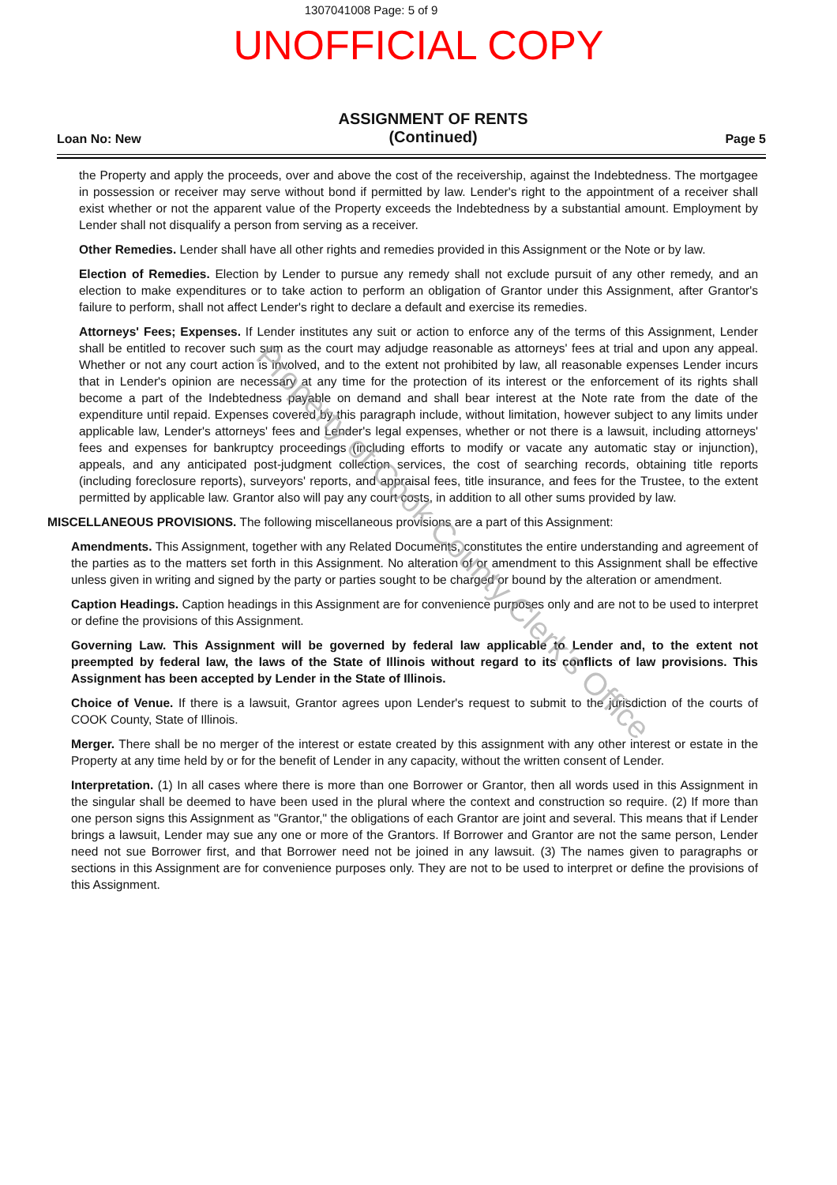1307041008 Page: 5 of 9
UNOFFICIAL COPY
Loan No: New
ASSIGNMENT OF RENTS
(Continued)
Page 5
the Property and apply the proceeds, over and above the cost of the receivership, against the Indebtedness. The mortgagee in possession or receiver may serve without bond if permitted by law. Lender's right to the appointment of a receiver shall exist whether or not the apparent value of the Property exceeds the Indebtedness by a substantial amount. Employment by Lender shall not disqualify a person from serving as a receiver.
Other Remedies. Lender shall have all other rights and remedies provided in this Assignment or the Note or by law.
Election of Remedies. Election by Lender to pursue any remedy shall not exclude pursuit of any other remedy, and an election to make expenditures or to take action to perform an obligation of Grantor under this Assignment, after Grantor's failure to perform, shall not affect Lender's right to declare a default and exercise its remedies.
Attorneys' Fees; Expenses. If Lender institutes any suit or action to enforce any of the terms of this Assignment, Lender shall be entitled to recover such sum as the court may adjudge reasonable as attorneys' fees at trial and upon any appeal. Whether or not any court action is involved, and to the extent not prohibited by law, all reasonable expenses Lender incurs that in Lender's opinion are necessary at any time for the protection of its interest or the enforcement of its rights shall become a part of the Indebtedness payable on demand and shall bear interest at the Note rate from the date of the expenditure until repaid. Expenses covered by this paragraph include, without limitation, however subject to any limits under applicable law, Lender's attorneys' fees and Lender's legal expenses, whether or not there is a lawsuit, including attorneys' fees and expenses for bankruptcy proceedings (including efforts to modify or vacate any automatic stay or injunction), appeals, and any anticipated post-judgment collection services, the cost of searching records, obtaining title reports (including foreclosure reports), surveyors' reports, and appraisal fees, title insurance, and fees for the Trustee, to the extent permitted by applicable law. Grantor also will pay any court costs, in addition to all other sums provided by law.
MISCELLANEOUS PROVISIONS. The following miscellaneous provisions are a part of this Assignment:
Amendments. This Assignment, together with any Related Documents, constitutes the entire understanding and agreement of the parties as to the matters set forth in this Assignment. No alteration of or amendment to this Assignment shall be effective unless given in writing and signed by the party or parties sought to be charged or bound by the alteration or amendment.
Caption Headings. Caption headings in this Assignment are for convenience purposes only and are not to be used to interpret or define the provisions of this Assignment.
Governing Law. This Assignment will be governed by federal law applicable to Lender and, to the extent not preempted by federal law, the laws of the State of Illinois without regard to its conflicts of law provisions. This Assignment has been accepted by Lender in the State of Illinois.
Choice of Venue. If there is a lawsuit, Grantor agrees upon Lender's request to submit to the jurisdiction of the courts of COOK County, State of Illinois.
Merger. There shall be no merger of the interest or estate created by this assignment with any other interest or estate in the Property at any time held by or for the benefit of Lender in any capacity, without the written consent of Lender.
Interpretation. (1) In all cases where there is more than one Borrower or Grantor, then all words used in this Assignment in the singular shall be deemed to have been used in the plural where the context and construction so require. (2) If more than one person signs this Assignment as "Grantor," the obligations of each Grantor are joint and several. This means that if Lender brings a lawsuit, Lender may sue any one or more of the Grantors. If Borrower and Grantor are not the same person, Lender need not sue Borrower first, and that Borrower need not be joined in any lawsuit. (3) The names given to paragraphs or sections in this Assignment are for convenience purposes only. They are not to be used to interpret or define the provisions of this Assignment.
Property of Cook County Clerk's Office